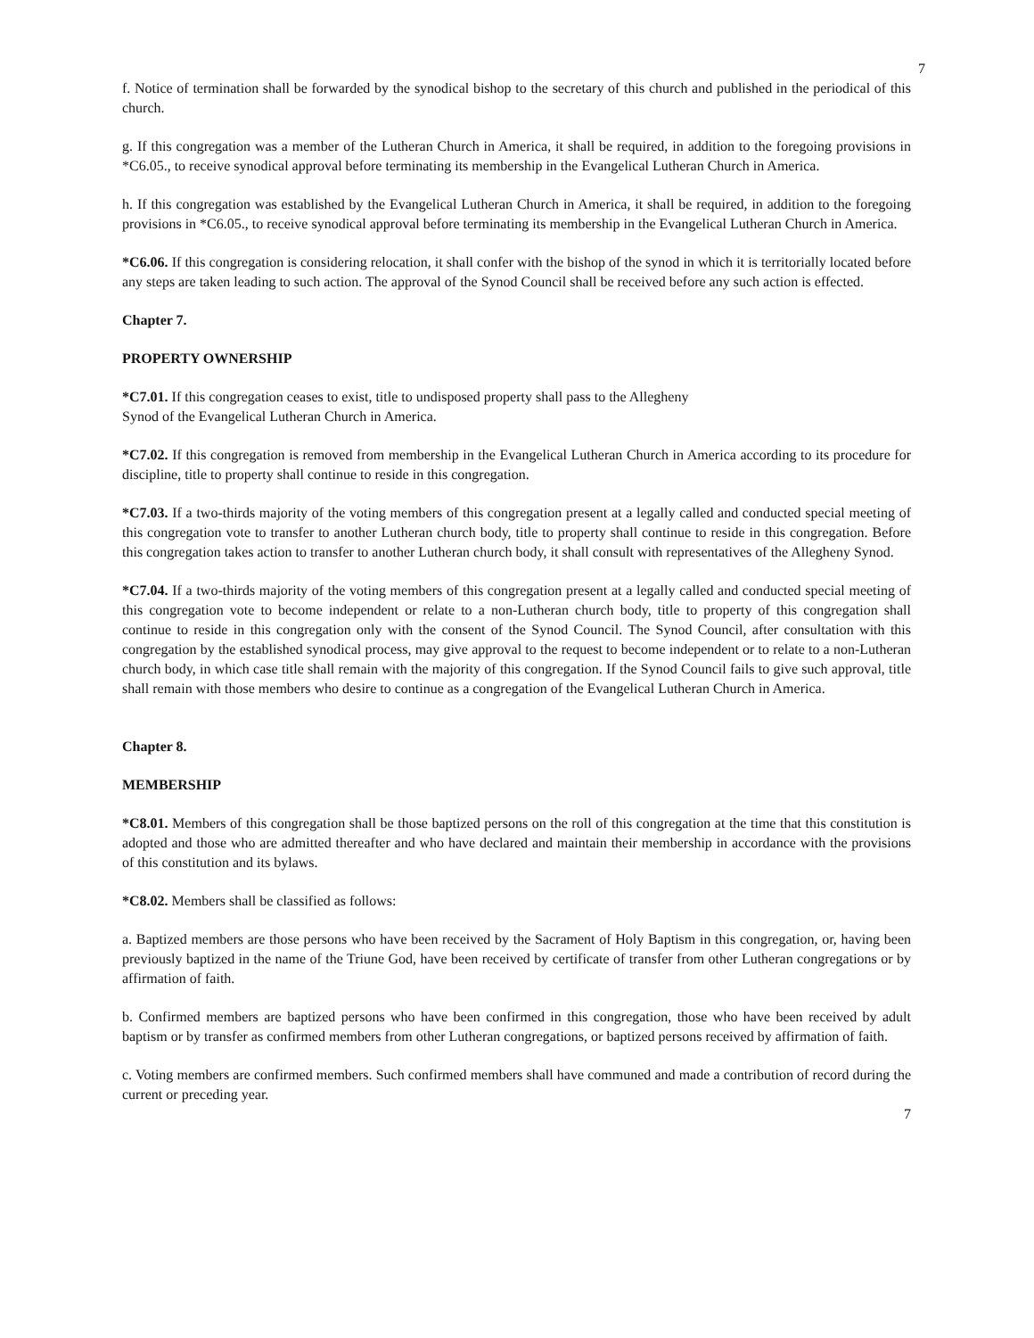7
f. Notice of termination shall be forwarded by the synodical bishop to the secretary of this church and published in the periodical of this church.
g. If this congregation was a member of the Lutheran Church in America, it shall be required, in addition to the foregoing provisions in *C6.05., to receive synodical approval before terminating its membership in the Evangelical Lutheran Church in America.
h. If this congregation was established by the Evangelical Lutheran Church in America, it shall be required, in addition to the foregoing provisions in *C6.05., to receive synodical approval before terminating its membership in the Evangelical Lutheran Church in America.
*C6.06. If this congregation is considering relocation, it shall confer with the bishop of the synod in which it is territorially located before any steps are taken leading to such action. The approval of the Synod Council shall be received before any such action is effected.
Chapter 7.
PROPERTY OWNERSHIP
*C7.01. If this congregation ceases to exist, title to undisposed property shall pass to the Allegheny
Synod of the Evangelical Lutheran Church in America.
*C7.02. If this congregation is removed from membership in the Evangelical Lutheran Church in America according to its procedure for discipline, title to property shall continue to reside in this congregation.
*C7.03. If a two-thirds majority of the voting members of this congregation present at a legally called and conducted special meeting of this congregation vote to transfer to another Lutheran church body, title to property shall continue to reside in this congregation. Before this congregation takes action to transfer to another Lutheran church body, it shall consult with representatives of the Allegheny Synod.
*C7.04. If a two-thirds majority of the voting members of this congregation present at a legally called and conducted special meeting of this congregation vote to become independent or relate to a non-Lutheran church body, title to property of this congregation shall continue to reside in this congregation only with the consent of the Synod Council. The Synod Council, after consultation with this congregation by the established synodical process, may give approval to the request to become independent or to relate to a non-Lutheran church body, in which case title shall remain with the majority of this congregation. If the Synod Council fails to give such approval, title shall remain with those members who desire to continue as a congregation of the Evangelical Lutheran Church in America.
Chapter 8.
MEMBERSHIP
*C8.01. Members of this congregation shall be those baptized persons on the roll of this congregation at the time that this constitution is adopted and those who are admitted thereafter and who have declared and maintain their membership in accordance with the provisions of this constitution and its bylaws.
*C8.02. Members shall be classified as follows:
a. Baptized members are those persons who have been received by the Sacrament of Holy Baptism in this congregation, or, having been previously baptized in the name of the Triune God, have been received by certificate of transfer from other Lutheran congregations or by affirmation of faith.
b. Confirmed members are baptized persons who have been confirmed in this congregation, those who have been received by adult baptism or by transfer as confirmed members from other Lutheran congregations, or baptized persons received by affirmation of faith.
c. Voting members are confirmed members. Such confirmed members shall have communed and made a contribution of record during the current or preceding year.
7